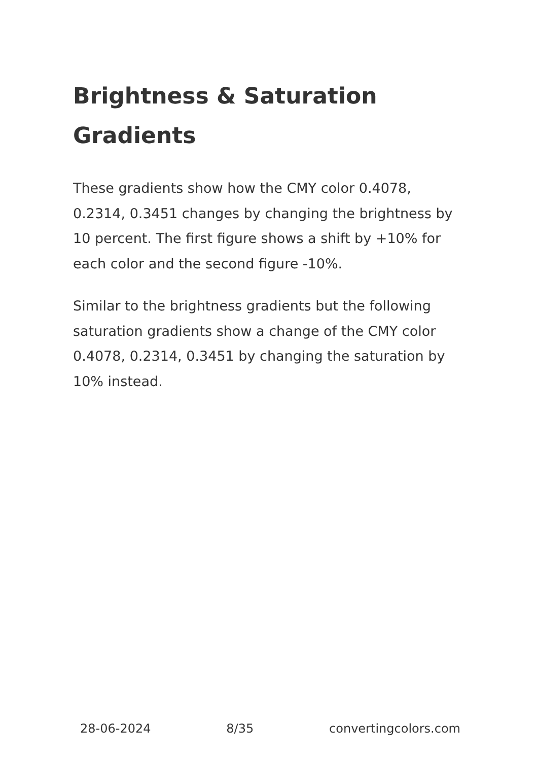Brightness & Saturation Gradients
These gradients show how the CMY color 0.4078, 0.2314, 0.3451 changes by changing the brightness by 10 percent. The first figure shows a shift by +10% for each color and the second figure -10%.
Similar to the brightness gradients but the following saturation gradients show a change of the CMY color 0.4078, 0.2314, 0.3451 by changing the saturation by 10% instead.
28-06-2024 8/35 convertingcolors.com